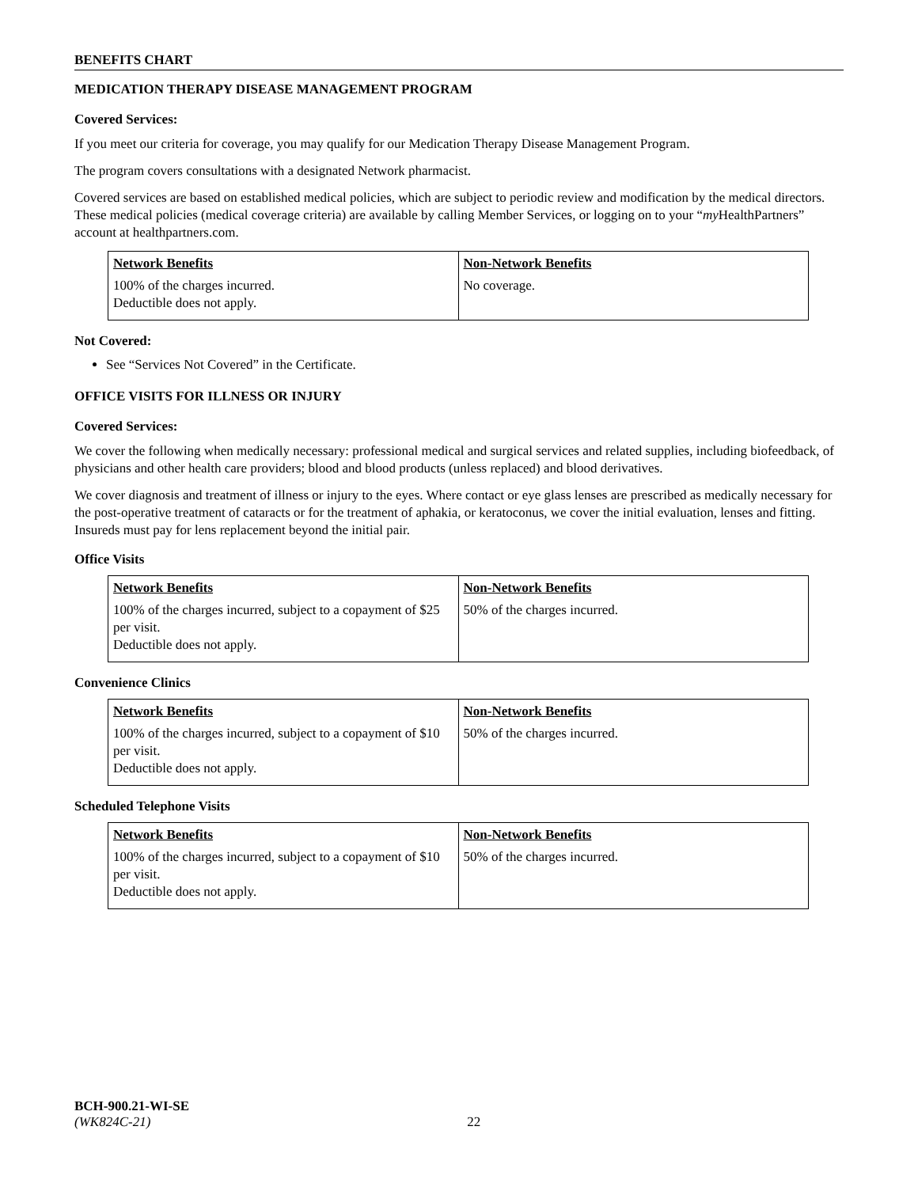BENEFITS CHART
MEDICATION THERAPY DISEASE MANAGEMENT PROGRAM
Covered Services:
If you meet our criteria for coverage, you may qualify for our Medication Therapy Disease Management Program.
The program covers consultations with a designated Network pharmacist.
Covered services are based on established medical policies, which are subject to periodic review and modification by the medical directors. These medical policies (medical coverage criteria) are available by calling Member Services, or logging on to your “my HealthPartners” account at healthpartners.com.
| Network Benefits | Non-Network Benefits |
| --- | --- |
| 100% of the charges incurred. Deductible does not apply. | No coverage. |
Not Covered:
See “Services Not Covered” in the Certificate.
OFFICE VISITS FOR ILLNESS OR INJURY
Covered Services:
We cover the following when medically necessary: professional medical and surgical services and related supplies, including biofeedback, of physicians and other health care providers; blood and blood products (unless replaced) and blood derivatives.
We cover diagnosis and treatment of illness or injury to the eyes. Where contact or eye glass lenses are prescribed as medically necessary for the post-operative treatment of cataracts or for the treatment of aphakia, or keratoconus, we cover the initial evaluation, lenses and fitting. Insureds must pay for lens replacement beyond the initial pair.
Office Visits
| Network Benefits | Non-Network Benefits |
| --- | --- |
| 100% of the charges incurred, subject to a copayment of $25 per visit. Deductible does not apply. | 50% of the charges incurred. |
Convenience Clinics
| Network Benefits | Non-Network Benefits |
| --- | --- |
| 100% of the charges incurred, subject to a copayment of $10 per visit. Deductible does not apply. | 50% of the charges incurred. |
Scheduled Telephone Visits
| Network Benefits | Non-Network Benefits |
| --- | --- |
| 100% of the charges incurred, subject to a copayment of $10 per visit. Deductible does not apply. | 50% of the charges incurred. |
BCH-900.21-WI-SE
(WK824C-21) 22